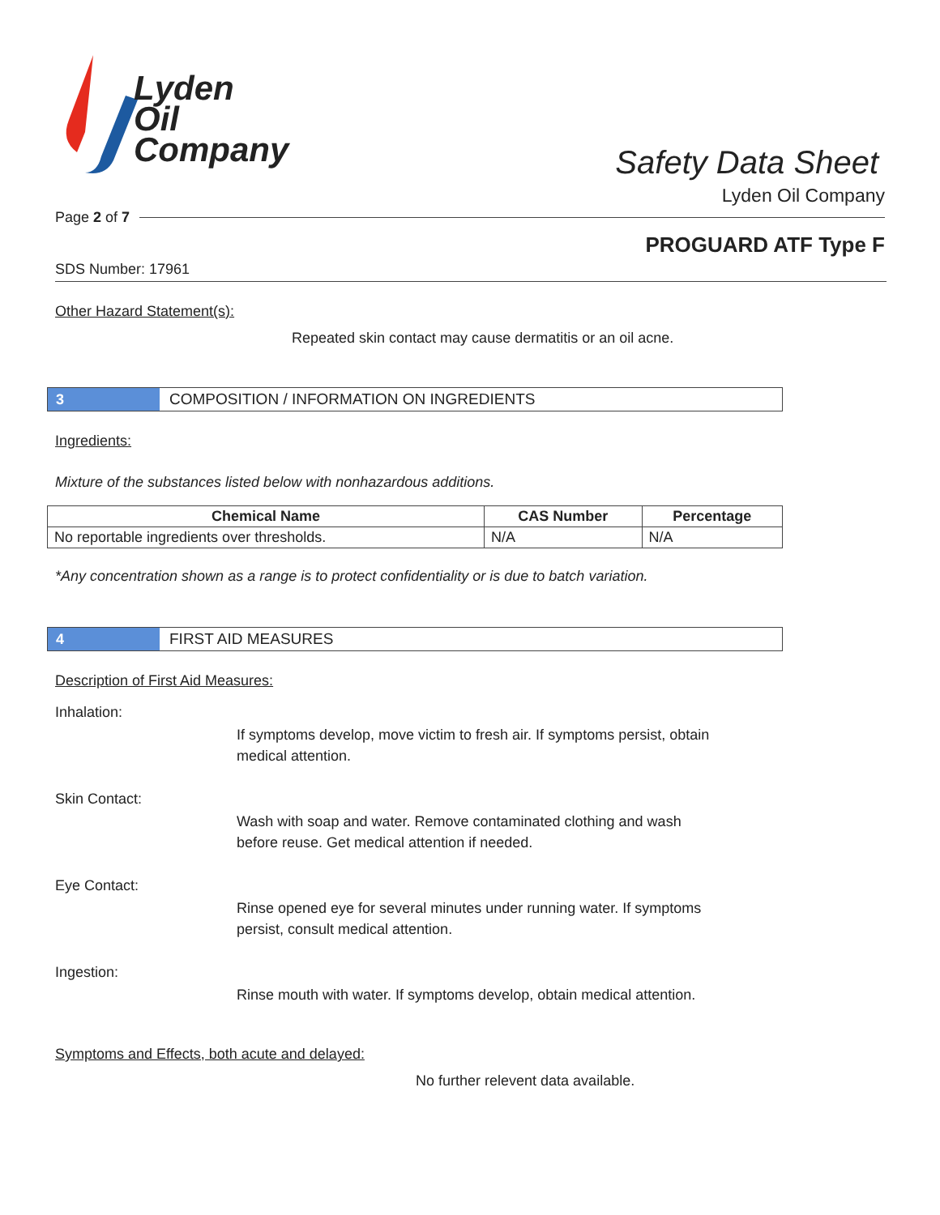Lyden
Oil
Company
Safety Data Sheet
Lyden Oil Company
Page 2 of 7
PROGUARD ATF Type F
SDS Number: 17961
Other Hazard Statement(s):
Repeated skin contact may cause dermatitis or an oil acne.
3
COMPOSITION / INFORMATION ON INGREDIENTS
Ingredients:
Mixture of the substances listed below with nonhazardous additions.
| Chemical Name | CAS Number | Percentage |
| --- | --- | --- |
| No reportable ingredients over thresholds. | N/A | N/A |
*Any concentration shown as a range is to protect confidentiality or is due to batch variation.
4
FIRST AID MEASURES
Description of First Aid Measures:
Inhalation:
If symptoms develop, move victim to fresh air. If symptoms persist, obtain medical attention.
Skin Contact:
Wash with soap and water. Remove contaminated clothing and wash before reuse. Get medical attention if needed.
Eye Contact:
Rinse opened eye for several minutes under running water. If symptoms persist, consult medical attention.
Ingestion:
Rinse mouth with water. If symptoms develop, obtain medical attention.
Symptoms and Effects, both acute and delayed:
No further relevent data available.